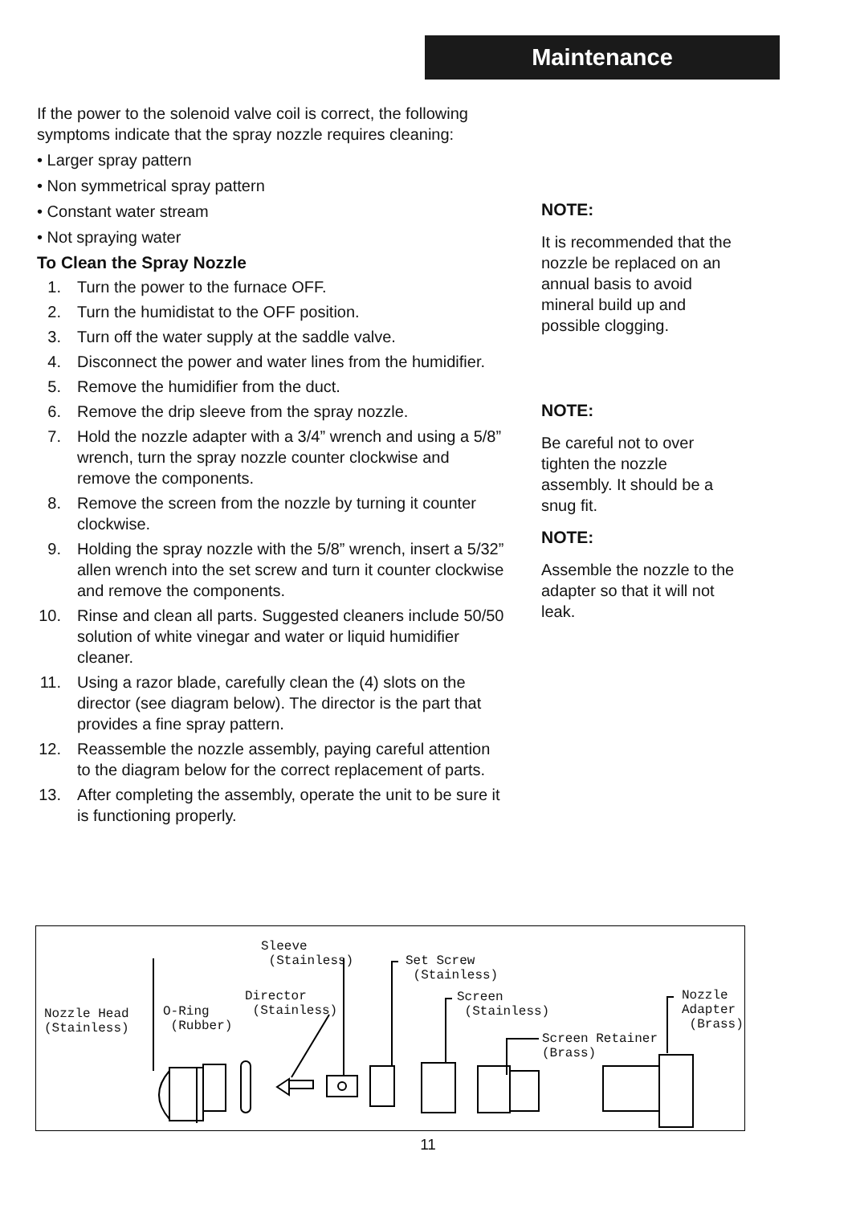Maintenance
If the power to the solenoid valve coil is correct, the following symptoms indicate that the spray nozzle requires cleaning:
• Larger spray pattern
• Non symmetrical spray pattern
• Constant water stream
• Not spraying water
To Clean the Spray Nozzle
1. Turn the power to the furnace OFF.
2. Turn the humidistat to the OFF position.
3. Turn off the water supply at the saddle valve.
4. Disconnect the power and water lines from the humidifier.
5. Remove the humidifier from the duct.
6. Remove the drip sleeve from the spray nozzle.
7. Hold the nozzle adapter with a 3/4” wrench and using a 5/8” wrench, turn the spray nozzle counter clockwise and remove the components.
8. Remove the screen from the nozzle by turning it counter clockwise.
9. Holding the spray nozzle with the 5/8” wrench, insert a 5/32” allen wrench into the set screw and turn it counter clockwise and remove the components.
10. Rinse and clean all parts. Suggested cleaners include 50/50 solution of white vinegar and water or liquid humidifier cleaner.
11. Using a razor blade, carefully clean the (4) slots on the director (see diagram below). The director is the part that provides a fine spray pattern.
12. Reassemble the nozzle assembly, paying careful attention to the diagram below for the correct replacement of parts.
13. After completing the assembly, operate the unit to be sure it is functioning properly.
NOTE:
It is recommended that the nozzle be replaced on an annual basis to avoid mineral build up and possible clogging.
NOTE:
Be careful not to over tighten the nozzle assembly. It should be a snug fit.
NOTE:
Assemble the nozzle to the adapter so that it will not leak.
Sleeve (Stainless)
Set Screw (Stainless)
Nozzle Adapter (Brass)
Director (Stainless)
Screen (Stainless)
Nozzle Head (Stainless)
O-Ring (Rubber)
Screen Retainer (Brass)
11